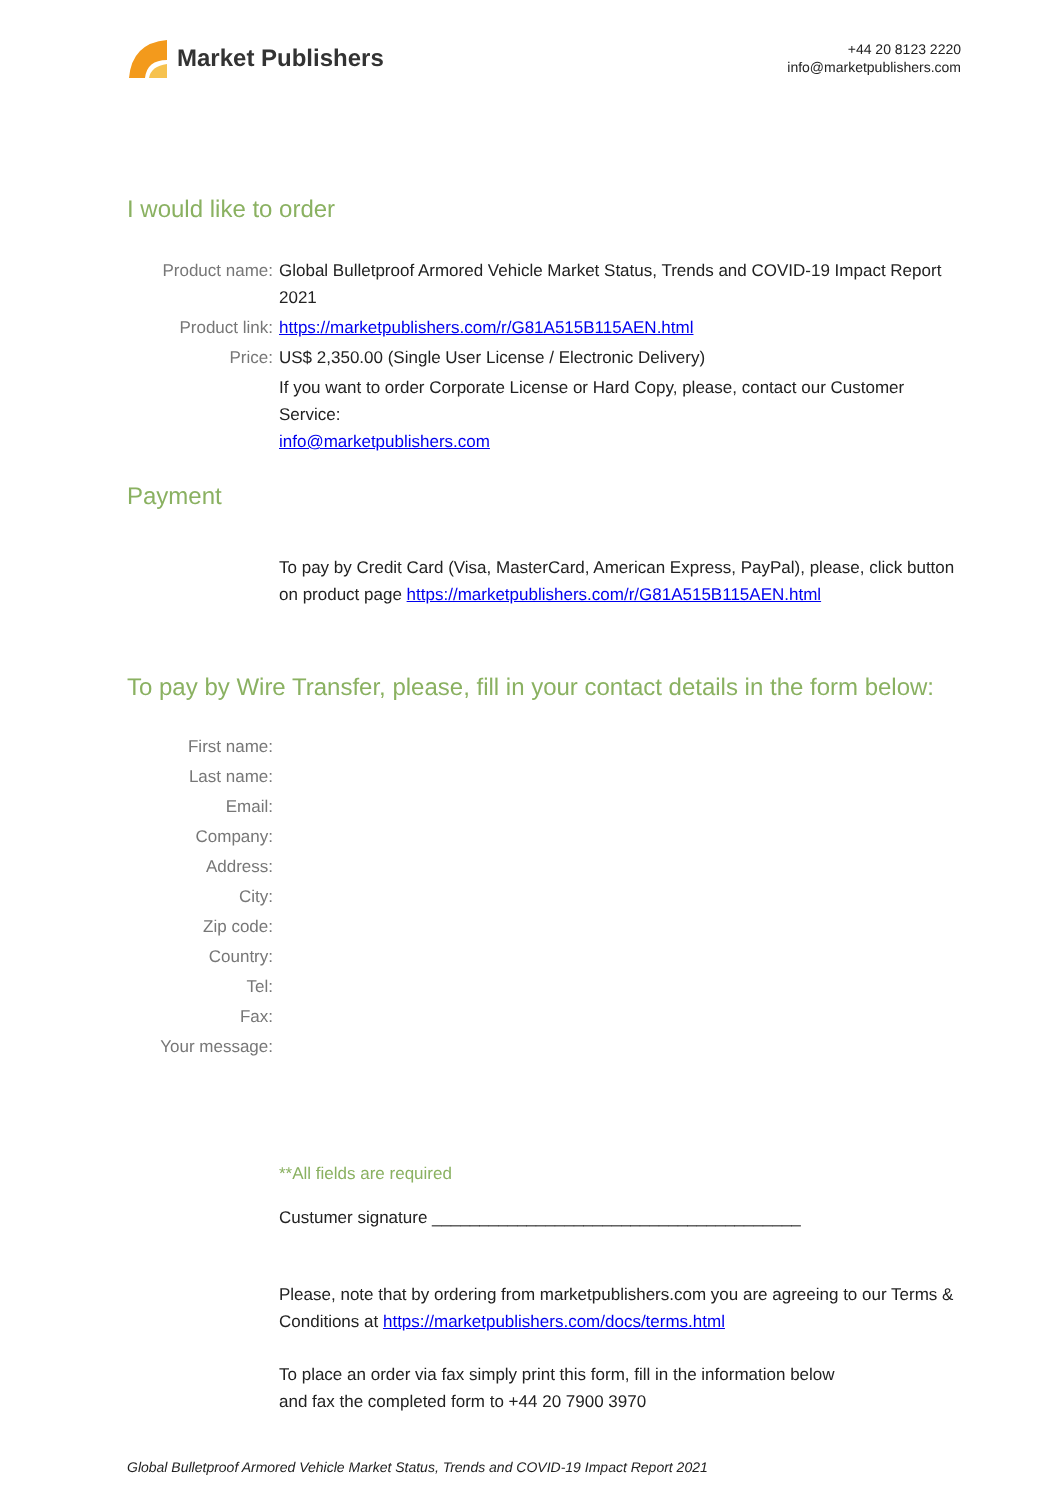Market Publishers
+44 20 8123 2220
info@marketpublishers.com
I would like to order
Product name: Global Bulletproof Armored Vehicle Market Status, Trends and COVID-19 Impact Report 2021
Product link: https://marketpublishers.com/r/G81A515B115AEN.html
Price: US$ 2,350.00 (Single User License / Electronic Delivery)
If you want to order Corporate License or Hard Copy, please, contact our Customer Service:
info@marketpublishers.com
Payment
To pay by Credit Card (Visa, MasterCard, American Express, PayPal), please, click button on product page https://marketpublishers.com/r/G81A515B115AEN.html
To pay by Wire Transfer, please, fill in your contact details in the form below:
First name:
Last name:
Email:
Company:
Address:
City:
Zip code:
Country:
Tel:
Fax:
Your message:
**All fields are required
Custumer signature _______________________________________
Please, note that by ordering from marketpublishers.com you are agreeing to our Terms & Conditions at https://marketpublishers.com/docs/terms.html
To place an order via fax simply print this form, fill in the information below
and fax the completed form to +44 20 7900 3970
Global Bulletproof Armored Vehicle Market Status, Trends and COVID-19 Impact Report 2021